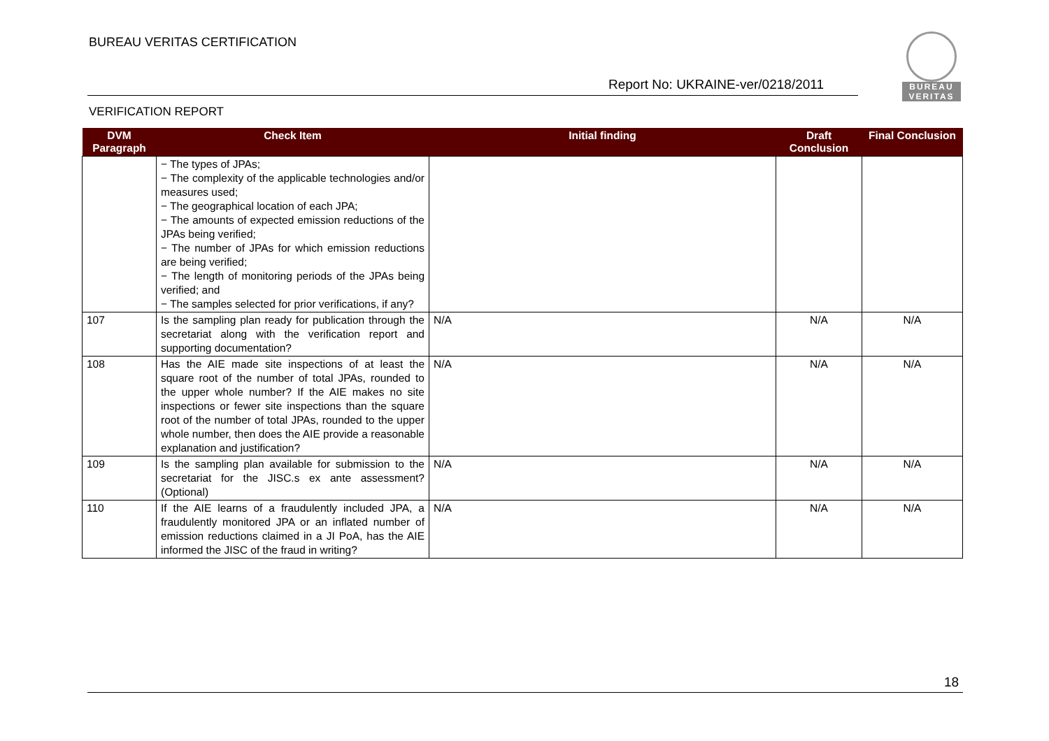BUREAU VERITAS CERTIFICATION
BUREAU
VERITAS
Report No: UKRAINE-ver/0218/2011
VERIFICATION REPORT
| DVM Paragraph | Check Item | Initial finding | Draft Conclusion | Final Conclusion |
| --- | --- | --- | --- | --- |
| | − The types of JPAs; − The complexity of the applicable technologies and/or measures used; − The geographical location of each JPA; − The amounts of expected emission reductions of the JPAs being verified; − The number of JPAs for which emission reductions are being verified; − The length of monitoring periods of the JPAs being verified; and − The samples selected for prior verifications, if any? | | | |
| 107 | Is the sampling plan ready for publication through the secretariat along with the verification report and supporting documentation? | N/A | N/A | N/A |
| 108 | Has the AIE made site inspections of at least the square root of the number of total JPAs, rounded to the upper whole number? If the AIE makes no site inspections or fewer site inspections than the square root of the number of total JPAs, rounded to the upper whole number, then does the AIE provide a reasonable explanation and justification? | N/A | N/A | N/A |
| 109 | Is the sampling plan available for submission to the secretariat for the JISC.s ex ante assessment? (Optional) | N/A | N/A | N/A |
| 110 | If the AIE learns of a fraudulently included JPA, a fraudulently monitored JPA or an inflated number of emission reductions claimed in a JI PoA, has the AIE informed the JISC of the fraud in writing? | N/A | N/A | N/A |
18